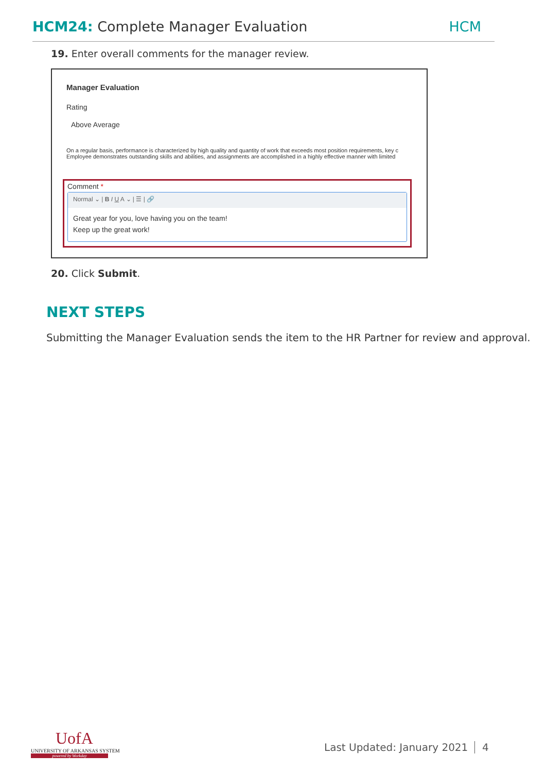HCM24: Complete Manager Evaluation
HCM
19. Enter overall comments for the manager review.
Manager Evaluation
Rating
Above Average
On a regular basis, performance is characterized by high quality and quantity of work that exceeds most position requirements, key c
Employee demonstrates outstanding skills and abilities, and assignments are accomplished in a highly effective manner with limited
Comment *
Normal ⌄ | B I U A ⌄ | ☰ | 🔗
Great year for you, love having you on the team!
Keep up the great work!
20. Click Submit.
NEXT STEPS
Submitting the Manager Evaluation sends the item to the HR Partner for review and approval.
UofA
UNIVERSITY OF ARKANSAS SYSTEM
powered by Workday
Last Updated: January 2021 4